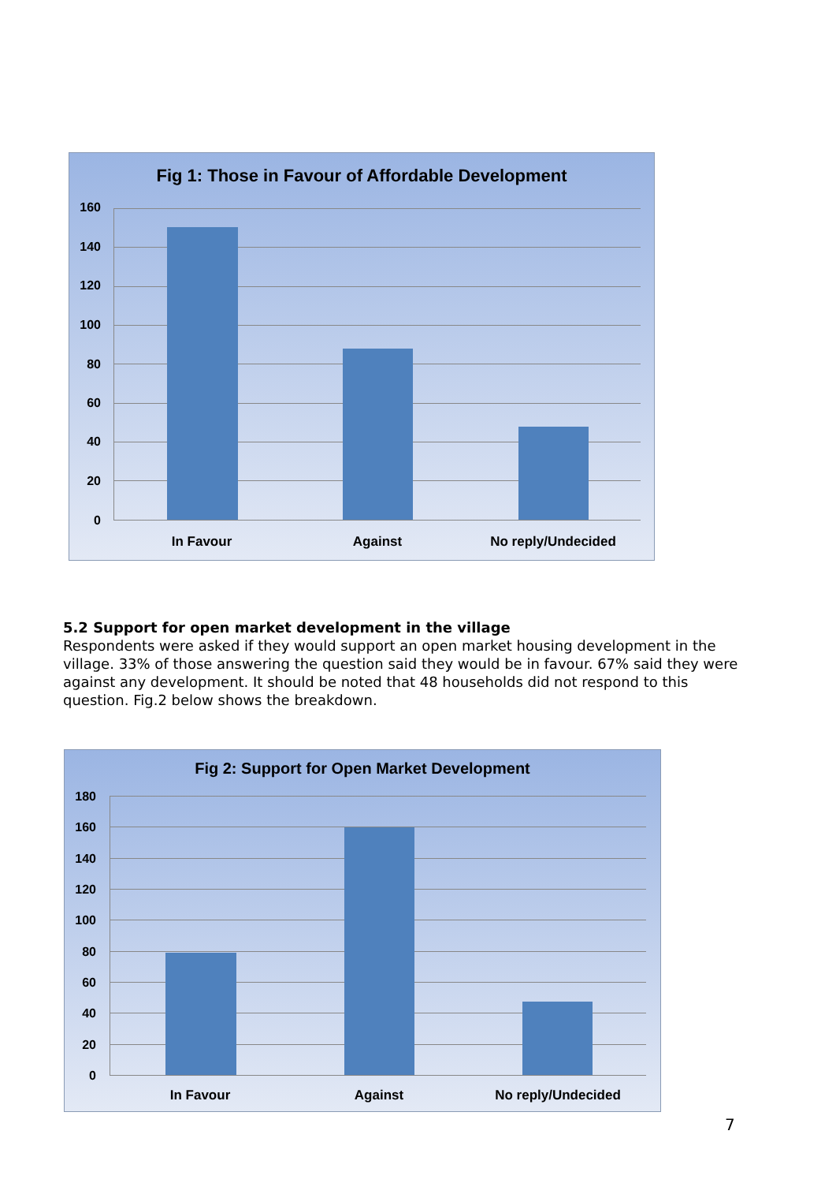Fig 1: Those in Favour of Affordable Development
160
140
120
100
80
60
40
20
0
In Favour Against No reply/Undecided
5.2 Support for open market development in the village
Respondents were asked if they would support an open market housing development in the village. 33% of those answering the question said they would be in favour. 67% said they were against any development. It should be noted that 48 households did not respond to this question. Fig.2 below shows the breakdown.
Fig 2: Support for Open Market Development
180
160
140
120
100
80
60
40
20
0
In Favour Against No reply/Undecided
7